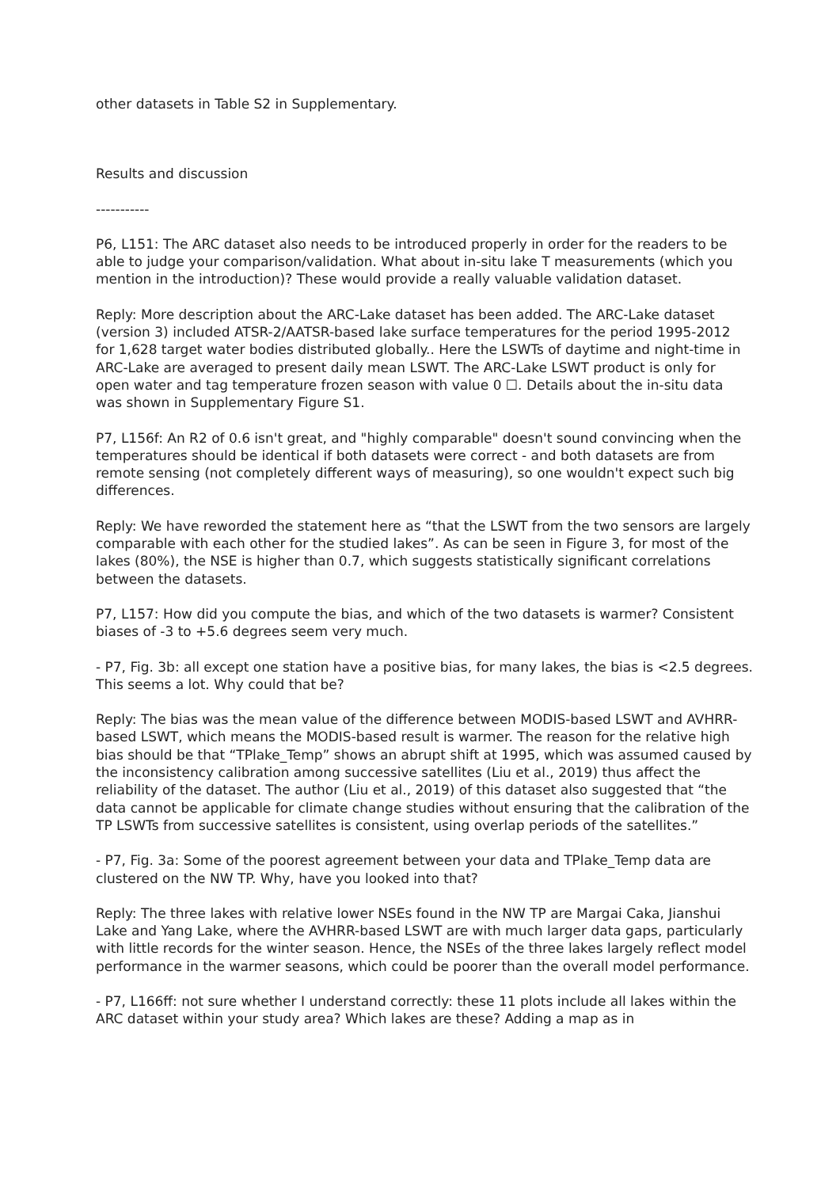other datasets in Table S2 in Supplementary.
Results and discussion
-----------
P6, L151: The ARC dataset also needs to be introduced properly in order for the readers to be able to judge your comparison/validation. What about in-situ lake T measurements (which you mention in the introduction)? These would provide a really valuable validation dataset.
Reply: More description about the ARC-Lake dataset has been added. The ARC-Lake dataset (version 3) included ATSR-2/AATSR-based lake surface temperatures for the period 1995-2012 for 1,628 target water bodies distributed globally.. Here the LSWTs of daytime and night-time in ARC-Lake are averaged to present daily mean LSWT. The ARC-Lake LSWT product is only for open water and tag temperature frozen season with value 0 ☐. Details about the in-situ data was shown in Supplementary Figure S1.
P7, L156f: An R2 of 0.6 isn't great, and "highly comparable" doesn't sound convincing when the temperatures should be identical if both datasets were correct - and both datasets are from remote sensing (not completely different ways of measuring), so one wouldn't expect such big differences.
Reply: We have reworded the statement here as “that the LSWT from the two sensors are largely comparable with each other for the studied lakes”. As can be seen in Figure 3, for most of the lakes (80%), the NSE is higher than 0.7, which suggests statistically significant correlations between the datasets.
P7, L157: How did you compute the bias, and which of the two datasets is warmer? Consistent biases of -3 to +5.6 degrees seem very much.
- P7, Fig. 3b: all except one station have a positive bias, for many lakes, the bias is <2.5 degrees. This seems a lot. Why could that be?
Reply: The bias was the mean value of the difference between MODIS-based LSWT and AVHRR-based LSWT, which means the MODIS-based result is warmer. The reason for the relative high bias should be that “TPlake_Temp” shows an abrupt shift at 1995, which was assumed caused by the inconsistency calibration among successive satellites (Liu et al., 2019) thus affect the reliability of the dataset. The author (Liu et al., 2019) of this dataset also suggested that “the data cannot be applicable for climate change studies without ensuring that the calibration of the TP LSWTs from successive satellites is consistent, using overlap periods of the satellites.”
- P7, Fig. 3a: Some of the poorest agreement between your data and TPlake_Temp data are clustered on the NW TP. Why, have you looked into that?
Reply: The three lakes with relative lower NSEs found in the NW TP are Margai Caka, Jianshui Lake and Yang Lake, where the AVHRR-based LSWT are with much larger data gaps, particularly with little records for the winter season. Hence, the NSEs of the three lakes largely reflect model performance in the warmer seasons, which could be poorer than the overall model performance.
- P7, L166ff: not sure whether I understand correctly: these 11 plots include all lakes within the ARC dataset within your study area? Which lakes are these? Adding a map as in